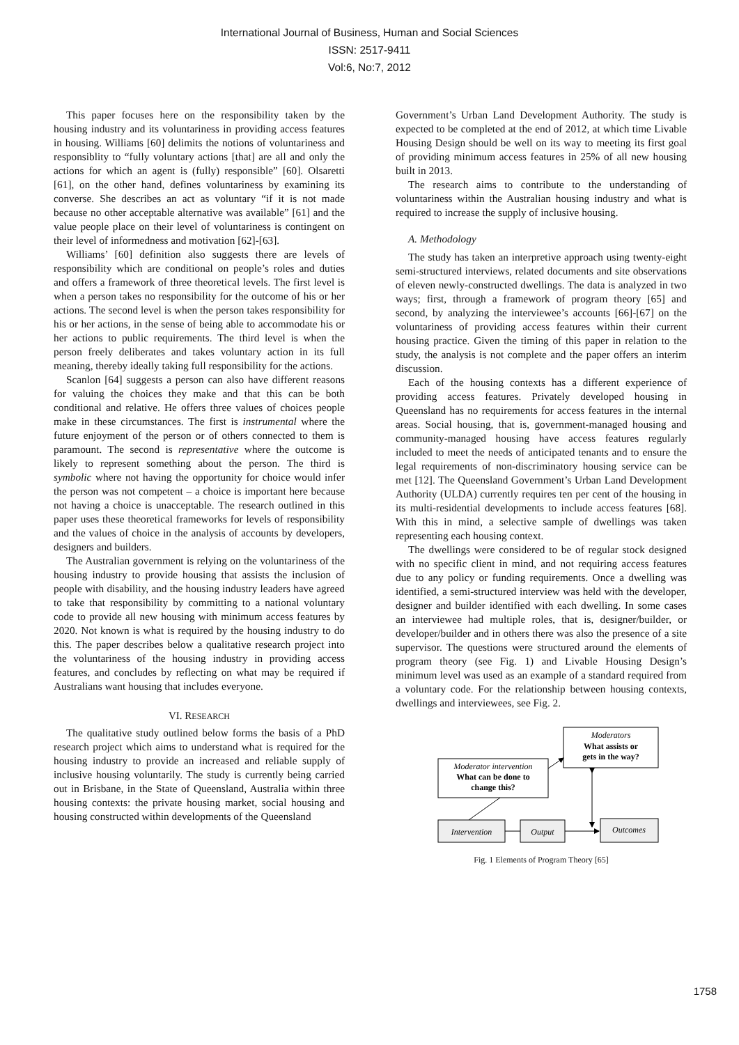International Journal of Business, Human and Social Sciences
ISSN: 2517-9411
Vol:6, No:7, 2012
This paper focuses here on the responsibility taken by the housing industry and its voluntariness in providing access features in housing. Williams [60] delimits the notions of voluntariness and responsiblity to “fully voluntary actions [that] are all and only the actions for which an agent is (fully) responsible” [60]. Olsaretti [61], on the other hand, defines voluntariness by examining its converse. She describes an act as voluntary “if it is not made because no other acceptable alternative was available” [61] and the value people place on their level of voluntariness is contingent on their level of informedness and motivation [62]-[63].
Williams’ [60] definition also suggests there are levels of responsibility which are conditional on people’s roles and duties and offers a framework of three theoretical levels. The first level is when a person takes no responsibility for the outcome of his or her actions. The second level is when the person takes responsibility for his or her actions, in the sense of being able to accommodate his or her actions to public requirements. The third level is when the person freely deliberates and takes voluntary action in its full meaning, thereby ideally taking full responsibility for the actions.
Scanlon [64] suggests a person can also have different reasons for valuing the choices they make and that this can be both conditional and relative. He offers three values of choices people make in these circumstances. The first is instrumental where the future enjoyment of the person or of others connected to them is paramount. The second is representative where the outcome is likely to represent something about the person. The third is symbolic where not having the opportunity for choice would infer the person was not competent – a choice is important here because not having a choice is unacceptable. The research outlined in this paper uses these theoretical frameworks for levels of responsibility and the values of choice in the analysis of accounts by developers, designers and builders.
The Australian government is relying on the voluntariness of the housing industry to provide housing that assists the inclusion of people with disability, and the housing industry leaders have agreed to take that responsibility by committing to a national voluntary code to provide all new housing with minimum access features by 2020. Not known is what is required by the housing industry to do this. The paper describes below a qualitative research project into the voluntariness of the housing industry in providing access features, and concludes by reflecting on what may be required if Australians want housing that includes everyone.
VI. RESEARCH
The qualitative study outlined below forms the basis of a PhD research project which aims to understand what is required for the housing industry to provide an increased and reliable supply of inclusive housing voluntarily. The study is currently being carried out in Brisbane, in the State of Queensland, Australia within three housing contexts: the private housing market, social housing and housing constructed within developments of the Queensland
Government’s Urban Land Development Authority. The study is expected to be completed at the end of 2012, at which time Livable Housing Design should be well on its way to meeting its first goal of providing minimum access features in 25% of all new housing built in 2013.
The research aims to contribute to the understanding of voluntariness within the Australian housing industry and what is required to increase the supply of inclusive housing.
A. Methodology
The study has taken an interpretive approach using twenty-eight semi-structured interviews, related documents and site observations of eleven newly-constructed dwellings. The data is analyzed in two ways; first, through a framework of program theory [65] and second, by analyzing the interviewee’s accounts [66]-[67] on the voluntariness of providing access features within their current housing practice. Given the timing of this paper in relation to the study, the analysis is not complete and the paper offers an interim discussion.
Each of the housing contexts has a different experience of providing access features. Privately developed housing in Queensland has no requirements for access features in the internal areas. Social housing, that is, government-managed housing and community-managed housing have access features regularly included to meet the needs of anticipated tenants and to ensure the legal requirements of non-discriminatory housing service can be met [12]. The Queensland Government’s Urban Land Development Authority (ULDA) currently requires ten per cent of the housing in its multi-residential developments to include access features [68]. With this in mind, a selective sample of dwellings was taken representing each housing context.
The dwellings were considered to be of regular stock designed with no specific client in mind, and not requiring access features due to any policy or funding requirements. Once a dwelling was identified, a semi-structured interview was held with the developer, designer and builder identified with each dwelling. In some cases an interviewee had multiple roles, that is, designer/builder, or developer/builder and in others there was also the presence of a site supervisor. The questions were structured around the elements of program theory (see Fig. 1) and Livable Housing Design’s minimum level was used as an example of a standard required from a voluntary code. For the relationship between housing contexts, dwellings and interviewees, see Fig. 2.
Moderators
What assists or
gets in the way?
Moderator intervention
What can be done to
change this?
Intervention
Output
Outcomes
Fig. 1 Elements of Program Theory [65]
1758